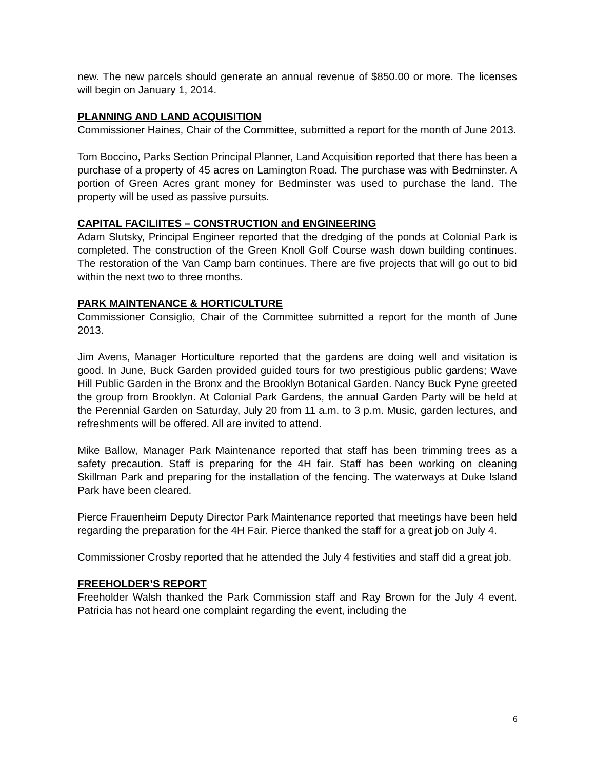new. The new parcels should generate an annual revenue of $850.00 or more. The licenses will begin on January 1, 2014.
PLANNING AND LAND ACQUISITION
Commissioner Haines, Chair of the Committee, submitted a report for the month of June 2013.
Tom Boccino, Parks Section Principal Planner, Land Acquisition reported that there has been a purchase of a property of 45 acres on Lamington Road. The purchase was with Bedminster. A portion of Green Acres grant money for Bedminster was used to purchase the land. The property will be used as passive pursuits.
CAPITAL FACILIITES – CONSTRUCTION and ENGINEERING
Adam Slutsky, Principal Engineer reported that the dredging of the ponds at Colonial Park is completed. The construction of the Green Knoll Golf Course wash down building continues. The restoration of the Van Camp barn continues. There are five projects that will go out to bid within the next two to three months.
PARK MAINTENANCE & HORTICULTURE
Commissioner Consiglio, Chair of the Committee submitted a report for the month of June 2013.
Jim Avens, Manager Horticulture reported that the gardens are doing well and visitation is good. In June, Buck Garden provided guided tours for two prestigious public gardens; Wave Hill Public Garden in the Bronx and the Brooklyn Botanical Garden. Nancy Buck Pyne greeted the group from Brooklyn. At Colonial Park Gardens, the annual Garden Party will be held at the Perennial Garden on Saturday, July 20 from 11 a.m. to 3 p.m. Music, garden lectures, and refreshments will be offered. All are invited to attend.
Mike Ballow, Manager Park Maintenance reported that staff has been trimming trees as a safety precaution. Staff is preparing for the 4H fair. Staff has been working on cleaning Skillman Park and preparing for the installation of the fencing. The waterways at Duke Island Park have been cleared.
Pierce Frauenheim Deputy Director Park Maintenance reported that meetings have been held regarding the preparation for the 4H Fair. Pierce thanked the staff for a great job on July 4.
Commissioner Crosby reported that he attended the July 4 festivities and staff did a great job.
FREEHOLDER’S REPORT
Freeholder Walsh thanked the Park Commission staff and Ray Brown for the July 4 event. Patricia has not heard one complaint regarding the event, including the
6